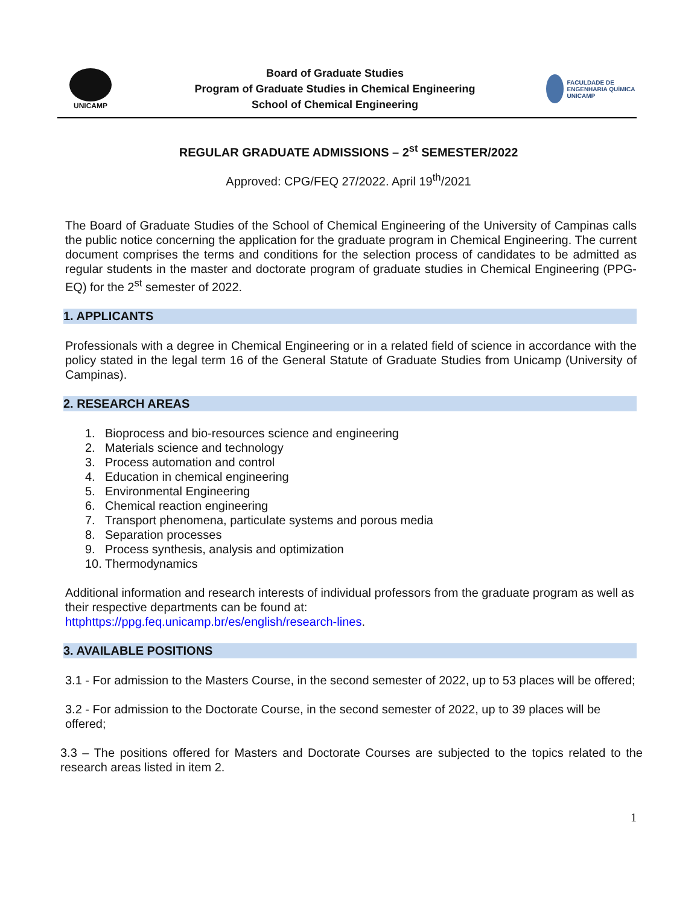UNICAMP
Board of Graduate Studies
Program of Graduate Studies in Chemical Engineering
School of Chemical Engineering
FACULDADE DE ENGENHARIA QUÍMICA
UNICAMP
REGULAR GRADUATE ADMISSIONS – 2<sup>st</sup> SEMESTER/2022
Approved: CPG/FEQ 27/2022. April 19<sup>th</sup>/2021
The Board of Graduate Studies of the School of Chemical Engineering of the University of Campinas calls the public notice concerning the application for the graduate program in Chemical Engineering. The current document comprises the terms and conditions for the selection process of candidates to be admitted as regular students in the master and doctorate program of graduate studies in Chemical Engineering (PPG-EQ) for the 2<sup>st</sup> semester of 2022.
1. APPLICANTS
Professionals with a degree in Chemical Engineering or in a related field of science in accordance with the policy stated in the legal term 16 of the General Statute of Graduate Studies from Unicamp (University of Campinas).
2. RESEARCH AREAS
1. Bioprocess and bio-resources science and engineering
2. Materials science and technology
3. Process automation and control
4. Education in chemical engineering
5. Environmental Engineering
6. Chemical reaction engineering
7. Transport phenomena, particulate systems and porous media
8. Separation processes
9. Process synthesis, analysis and optimization
10. Thermodynamics
Additional information and research interests of individual professors from the graduate program as well as their respective departments can be found at:
httphttps://ppg.feq.unicamp.br/es/english/research-lines.
3. AVAILABLE POSITIONS
3.1 - For admission to the Masters Course, in the second semester of 2022, up to 53 places will be offered;
3.2 - For admission to the Doctorate Course, in the second semester of 2022, up to 39 places will be offered;
3.3 – The positions offered for Masters and Doctorate Courses are subjected to the topics related to the research areas listed in item 2.
1